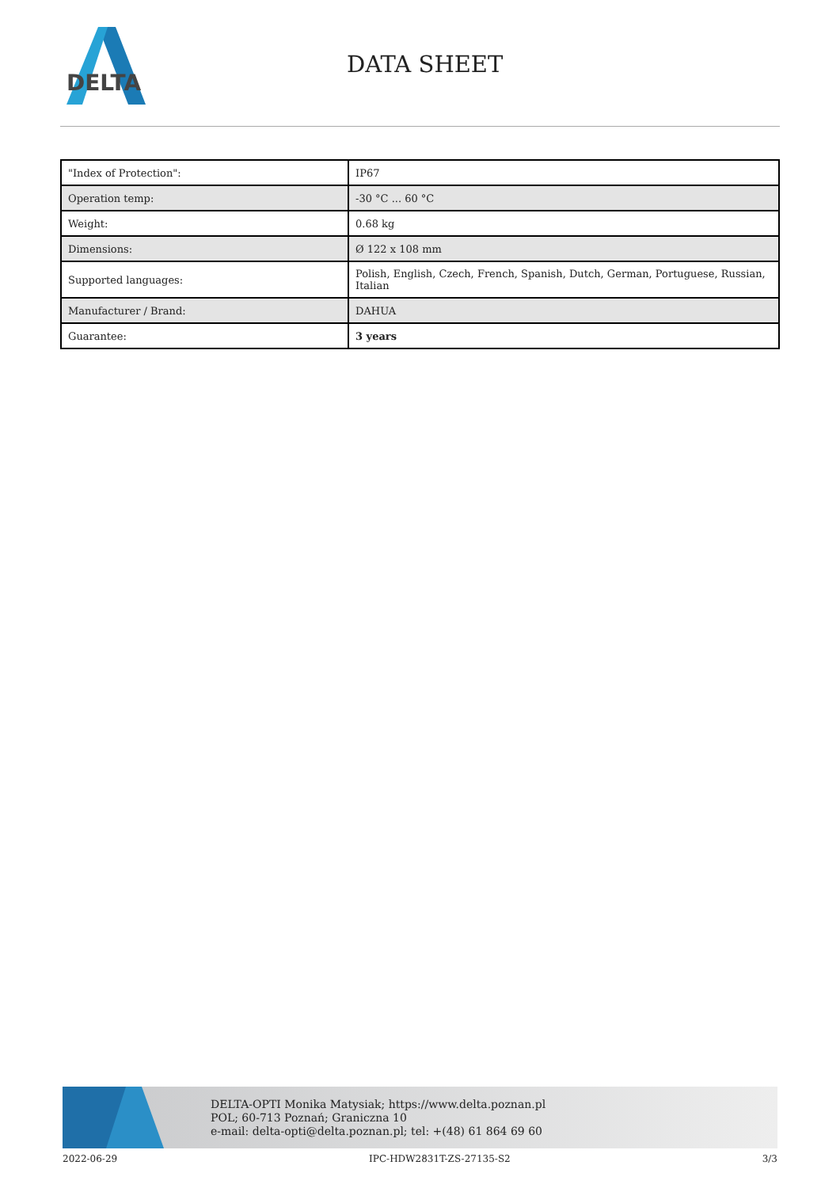DELTA
DATA SHEET
| "Index of Protection": | IP67 |
| Operation temp: | -30 °C ... 60 °C |
| Weight: | 0.68 kg |
| Dimensions: | Ø 122 x 108 mm |
| Supported languages: | Polish, English, Czech, French, Spanish, Dutch, German, Portuguese, Russian, Italian |
| Manufacturer / Brand: | DAHUA |
| Guarantee: | 3 years |
DELTA-OPTI Monika Matysiak; https://www.delta.poznan.pl
POL; 60-713 Poznań; Graniczna 10
e-mail: delta-opti@delta.poznan.pl; tel: +(48) 61 864 69 60
2022-06-29 IPC-HDW2831T-ZS-27135-S2 3/3